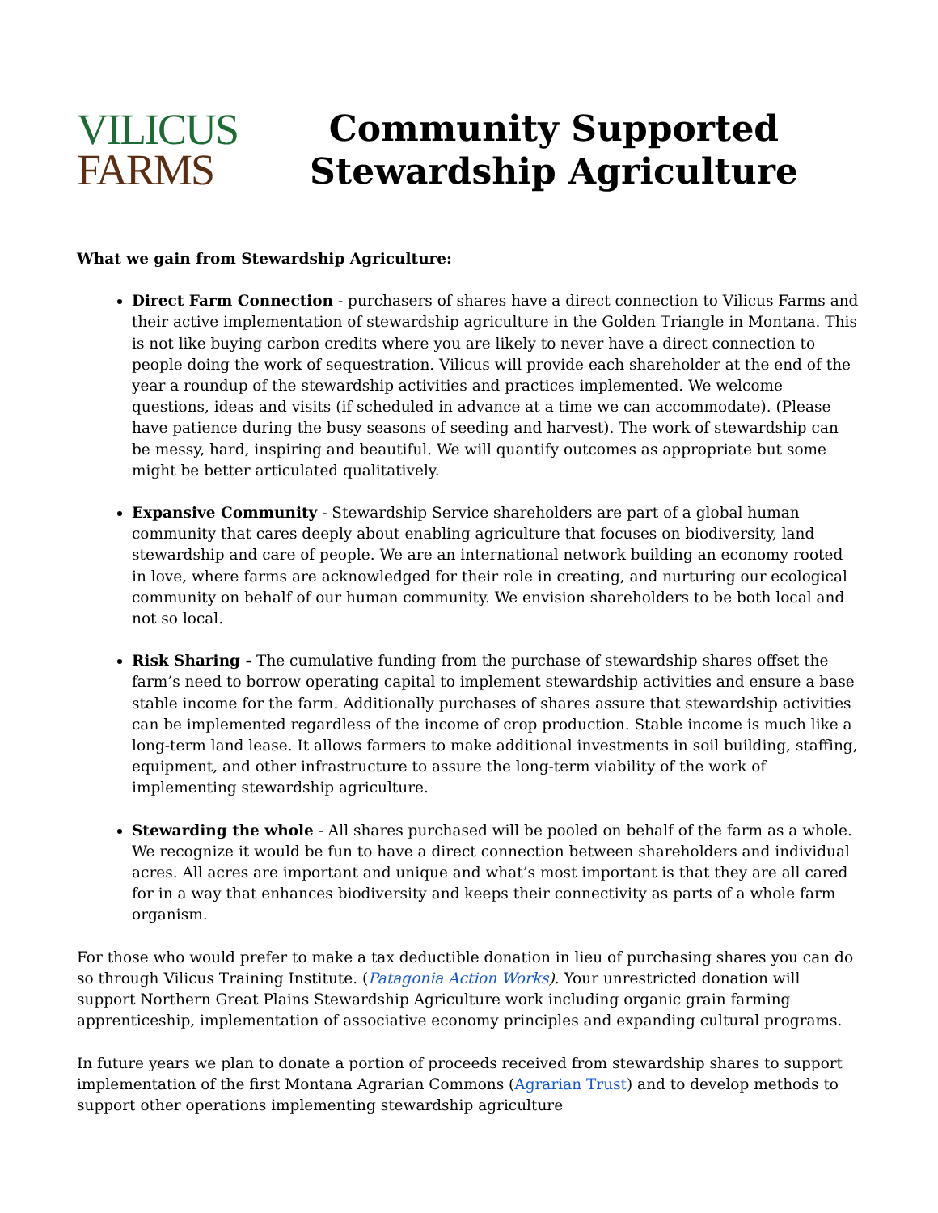VILICUS
FARMS
Community Supported
Stewardship Agriculture
What we gain from Stewardship Agriculture:
Direct Farm Connection - purchasers of shares have a direct connection to Vilicus Farms and their active implementation of stewardship agriculture in the Golden Triangle in Montana. This is not like buying carbon credits where you are likely to never have a direct connection to people doing the work of sequestration. Vilicus will provide each shareholder at the end of the year a roundup of the stewardship activities and practices implemented. We welcome questions, ideas and visits (if scheduled in advance at a time we can accommodate). (Please have patience during the busy seasons of seeding and harvest). The work of stewardship can be messy, hard, inspiring and beautiful. We will quantify outcomes as appropriate but some might be better articulated qualitatively.
Expansive Community - Stewardship Service shareholders are part of a global human community that cares deeply about enabling agriculture that focuses on biodiversity, land stewardship and care of people. We are an international network building an economy rooted in love, where farms are acknowledged for their role in creating, and nurturing our ecological community on behalf of our human community. We envision shareholders to be both local and not so local.
Risk Sharing - The cumulative funding from the purchase of stewardship shares offset the farm’s need to borrow operating capital to implement stewardship activities and ensure a base stable income for the farm. Additionally purchases of shares assure that stewardship activities can be implemented regardless of the income of crop production. Stable income is much like a long-term land lease. It allows farmers to make additional investments in soil building, staffing, equipment, and other infrastructure to assure the long-term viability of the work of implementing stewardship agriculture.
Stewarding the whole - All shares purchased will be pooled on behalf of the farm as a whole. We recognize it would be fun to have a direct connection between shareholders and individual acres. All acres are important and unique and what’s most important is that they are all cared for in a way that enhances biodiversity and keeps their connectivity as parts of a whole farm organism.
For those who would prefer to make a tax deductible donation in lieu of purchasing shares you can do so through Vilicus Training Institute. (Patagonia Action Works). Your unrestricted donation will support Northern Great Plains Stewardship Agriculture work including organic grain farming apprenticeship, implementation of associative economy principles and expanding cultural programs.
In future years we plan to donate a portion of proceeds received from stewardship shares to support implementation of the first Montana Agrarian Commons (Agrarian Trust) and to develop methods to support other operations implementing stewardship agriculture